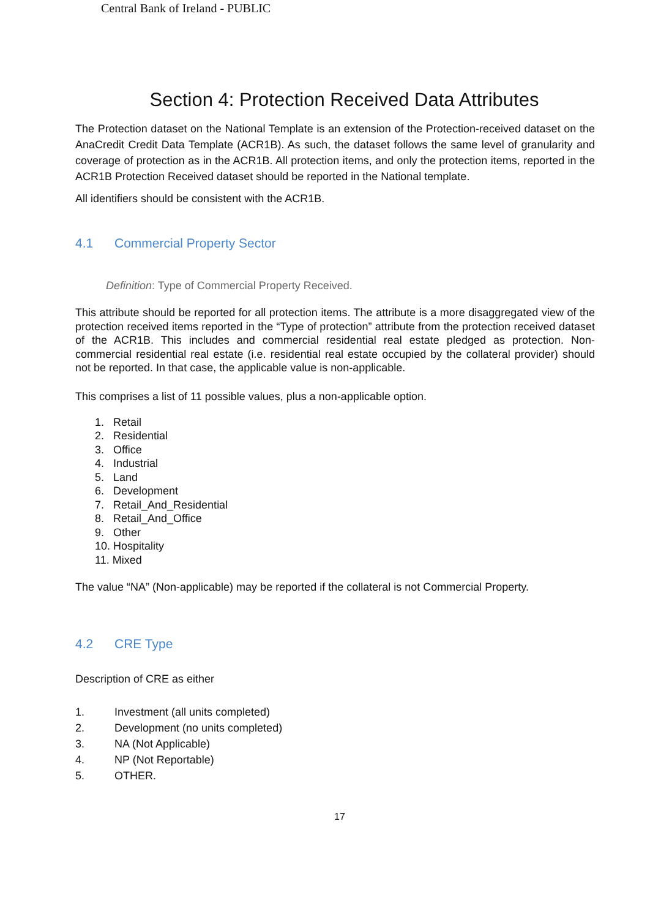Central Bank of Ireland - PUBLIC
Section 4: Protection Received Data Attributes
The Protection dataset on the National Template is an extension of the Protection-received dataset on the AnaCredit Credit Data Template (ACR1B). As such, the dataset follows the same level of granularity and coverage of protection as in the ACR1B. All protection items, and only the protection items, reported in the ACR1B Protection Received dataset should be reported in the National template.
All identifiers should be consistent with the ACR1B.
4.1 Commercial Property Sector
Definition: Type of Commercial Property Received.
This attribute should be reported for all protection items. The attribute is a more disaggregated view of the protection received items reported in the “Type of protection” attribute from the protection received dataset of the ACR1B. This includes and commercial residential real estate pledged as protection. Non-commercial residential real estate (i.e. residential real estate occupied by the collateral provider) should not be reported. In that case, the applicable value is non-applicable.
This comprises a list of 11 possible values, plus a non-applicable option.
1. Retail
2. Residential
3. Office
4. Industrial
5. Land
6. Development
7. Retail_And_Residential
8. Retail_And_Office
9. Other
10. Hospitality
11. Mixed
The value “NA” (Non-applicable) may be reported if the collateral is not Commercial Property.
4.2 CRE Type
Description of CRE as either
1. Investment (all units completed)
2. Development (no units completed)
3. NA (Not Applicable)
4. NP (Not Reportable)
5. OTHER.
17